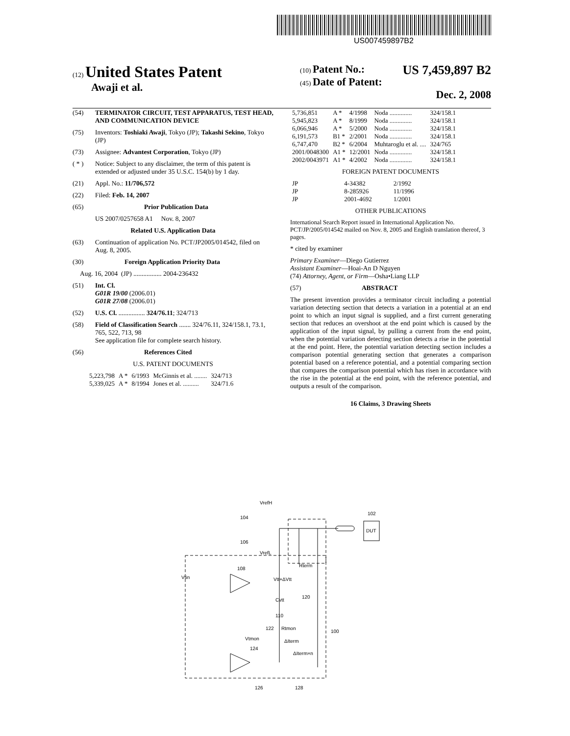US007459897B2
(12) United States Patent
Awaji et al.
(10) Patent No.: US 7,459,897 B2
(45) Date of Patent: Dec. 2, 2008
(54) TERMINATOR CIRCUIT, TEST APPARATUS, TEST HEAD, AND COMMUNICATION DEVICE
(75) Inventors: Toshiaki Awaji, Tokyo (JP); Takashi Sekino, Tokyo (JP)
(73) Assignee: Advantest Corporation, Tokyo (JP)
( * ) Notice: Subject to any disclaimer, the term of this patent is extended or adjusted under 35 U.S.C. 154(b) by 1 day.
(21) Appl. No.: 11/706,572
(22) Filed: Feb. 14, 2007
(65) Prior Publication Data
US 2007/0257658 A1 Nov. 8, 2007
Related U.S. Application Data
(63) Continuation of application No. PCT/JP2005/014542, filed on Aug. 8, 2005.
(30) Foreign Application Priority Data
Aug. 16, 2004 (JP) ................. 2004-236432
(51) Int. Cl.
G01R 19/00 (2006.01)
G01R 27/08 (2006.01)
(52) U.S. Cl. ................ 324/76.11; 324/713
(58) Field of Classification Search ....... 324/76.11, 324/158.1, 73.1, 765, 522, 713, 98
See application file for complete search history.
(56) References Cited
U.S. PATENT DOCUMENTS
| 5,223,798 | A * | 6/1993 | McGinnis et al. ........ | 324/713 |
| 5,339,025 | A * | 8/1994 | Jones et al. .......... | 324/71.6 |
| 5,736,851 | A * | 4/1998 | Noda .............. | 324/158.1 |
| 5,945,823 | A * | 8/1999 | Noda .............. | 324/158.1 |
| 6,066,946 | A * | 5/2000 | Noda .............. | 324/158.1 |
| 6,191,573 | B1 * | 2/2001 | Noda .............. | 324/158.1 |
| 6,747,470 | B2 * | 6/2004 | Muhtaroglu et al. .... | 324/765 |
| 2001/0048300 | A1 * | 12/2001 | Noda .............. | 324/158.1 |
| 2002/0043971 | A1 * | 4/2002 | Noda .............. | 324/158.1 |
FOREIGN PATENT DOCUMENTS
| JP | 4-34382 | 2/1992 |
| JP | 8-285926 | 11/1996 |
| JP | 2001-4692 | 1/2001 |
OTHER PUBLICATIONS
International Search Report issued in International Application No. PCT/JP/2005/014542 mailed on Nov. 8, 2005 and English translation thereof, 3 pages.
* cited by examiner
Primary Examiner—Diego Gutierrez
Assistant Examiner—Hoai-An D Nguyen
(74) Attorney, Agent, or Firm—Osha•Liang LLP
(57) ABSTRACT
The present invention provides a terminator circuit including a potential variation detecting section that detects a variation in a potential at an end point to which an input signal is supplied, and a first current generating section that reduces an overshoot at the end point which is caused by the application of the input signal, by pulling a current from the end point, when the potential variation detecting section detects a rise in the potential at the end point. Here, the potential variation detecting section includes a comparison potential generating section that generates a comparison potential based on a reference potential, and a potential comparing section that compares the comparison potential which has risen in accordance with the rise in the potential at the end point, with the reference potential, and outputs a result of the comparison.
16 Claims, 3 Drawing Sheets
DUT
102
VrefH
104
106
VrefL
108
Vtin
Vtt+ΔVtt
Rterm
120
Cvtt
110
122
Rtmon
Vtmon
124
ΔIterm
ΔIterm×n
126
128
100